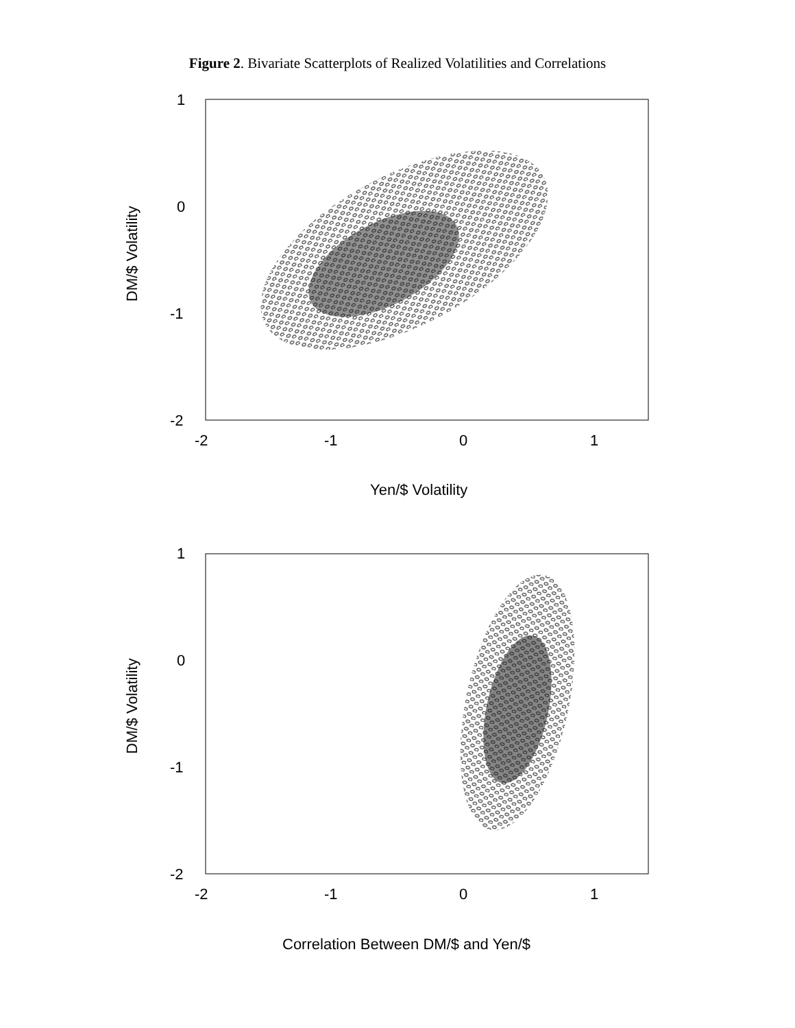Figure 2. Bivariate Scatterplots of Realized Volatilities and Correlations
1
0
-1
-2
-2
-1
0
1
Yen/$ Volatility
DM/$ Volatility
1
0
-1
-2
-2
-1
0
1
Correlation Between DM/$ and Yen/$
DM/$ Volatility